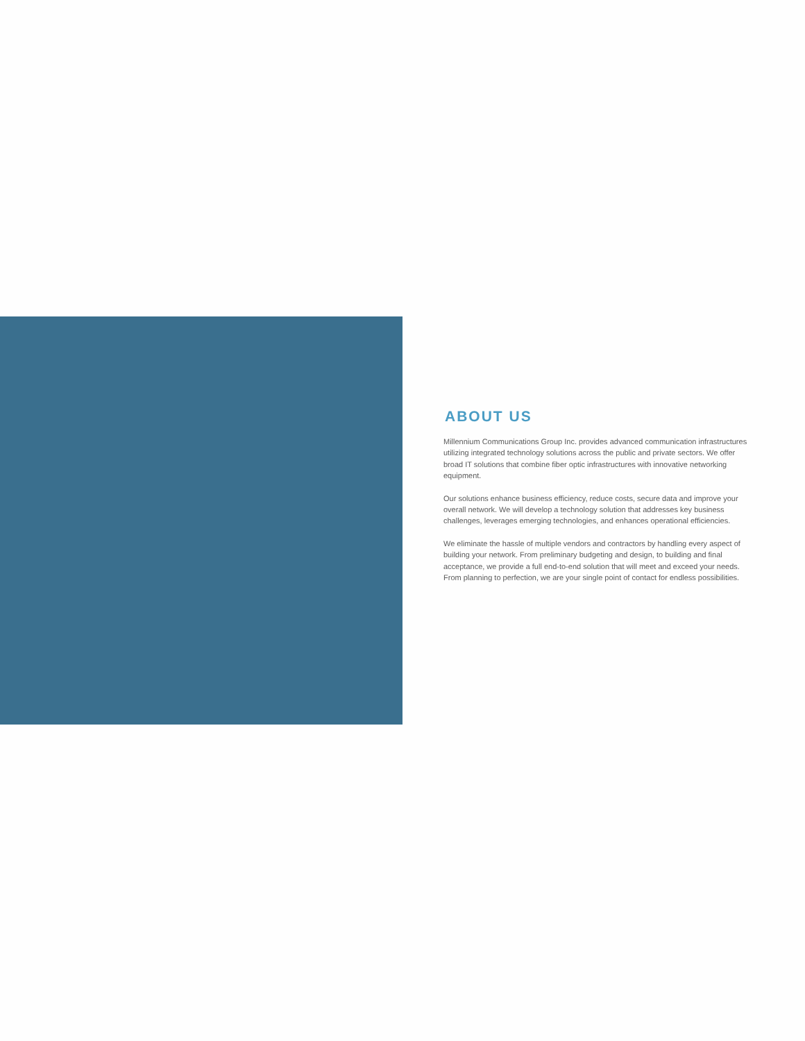ABOUT US
Millennium Communications Group Inc. provides advanced communication infrastructures utilizing integrated technology solutions across the public and private sectors. We offer broad IT solutions that combine fiber optic infrastructures with innovative networking equipment.
Our solutions enhance business efficiency, reduce costs, secure data and improve your overall network. We will develop a technology solution that addresses key business challenges, leverages emerging technologies, and enhances operational efficiencies.
We eliminate the hassle of multiple vendors and contractors by handling every aspect of building your network. From preliminary budgeting and design, to building and final acceptance, we provide a full end-to-end solution that will meet and exceed your needs. From planning to perfection, we are your single point of contact for endless possibilities.